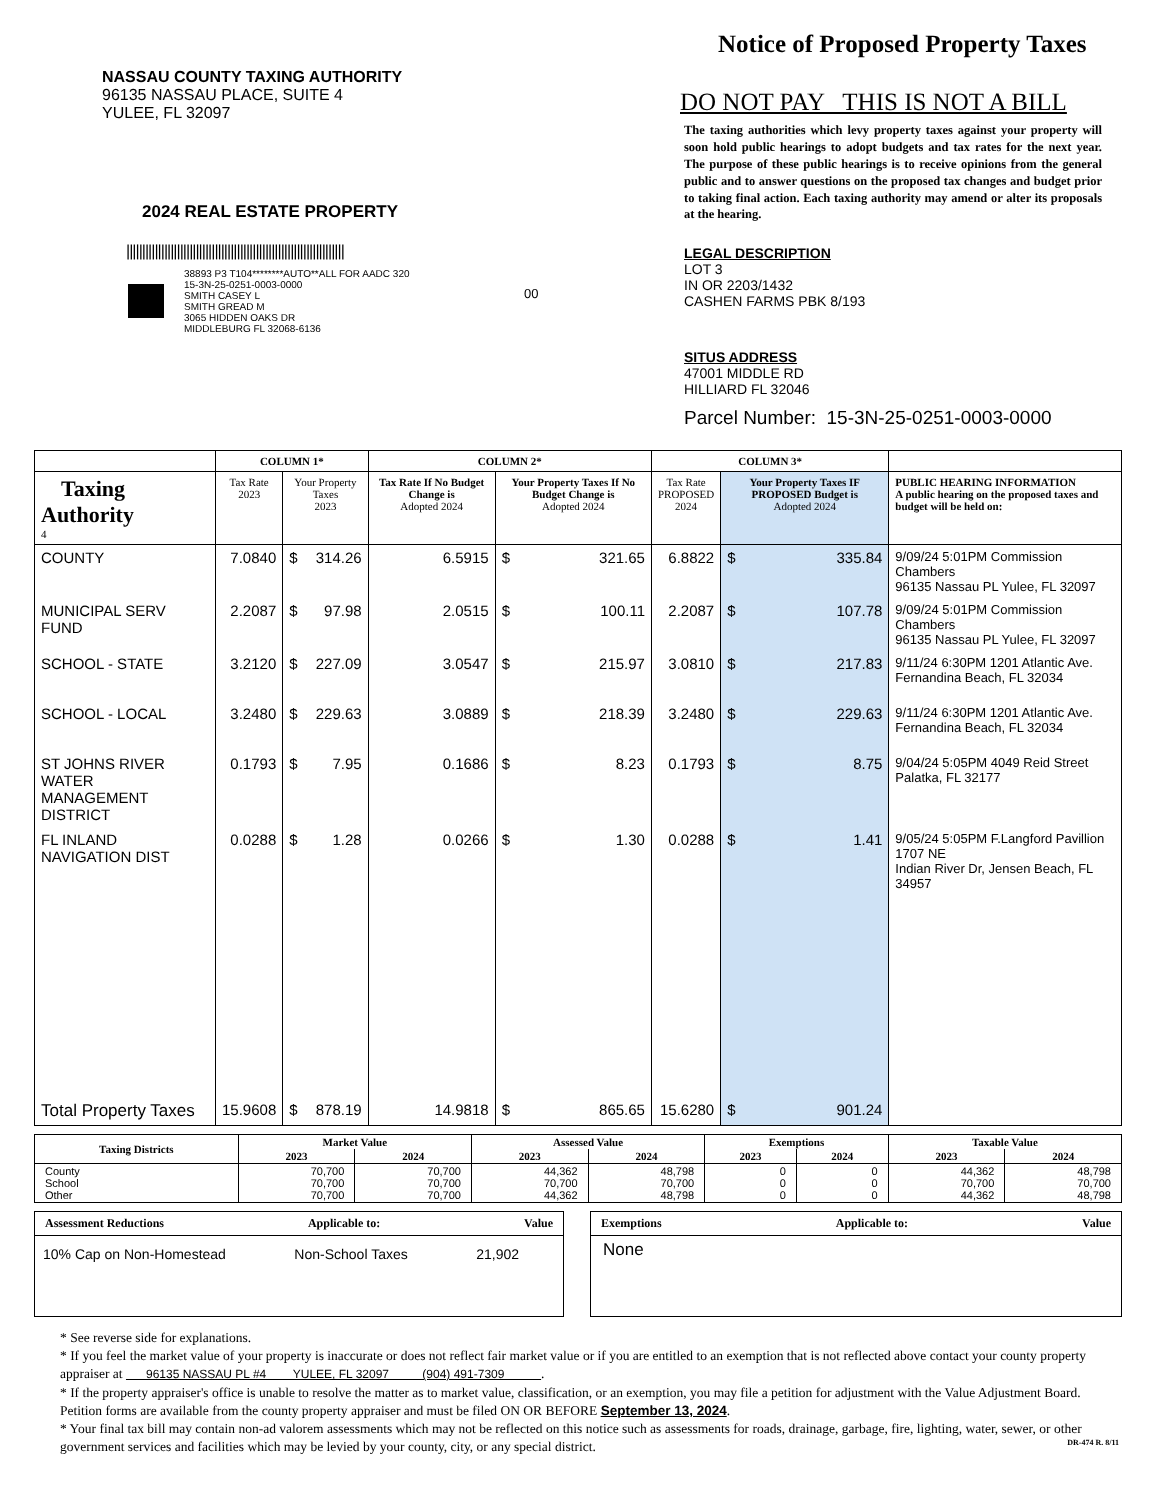NASSAU COUNTY TAXING AUTHORITY
96135 NASSAU PLACE, SUITE 4
YULEE, FL 32097
2024 REAL ESTATE PROPERTY
|||||||||||||||||||||||||||||||||||||||||||||||||||||||||||||||||||||
38893 P3 T104********AUTO**ALL FOR AADC 320
15-3N-25-0251-0003-0000
SMITH CASEY L
SMITH GREAD M
3065 HIDDEN OAKS DR
MIDDLEBURG FL 32068-6136
00
Notice of Proposed Property Taxes
DO NOT PAY THIS IS NOT A BILL
The taxing authorities which levy property taxes against your property will soon hold public hearings to adopt budgets and tax rates for the next year. The purpose of these public hearings is to receive opinions from the general public and to answer questions on the proposed tax changes and budget prior to taking final action. Each taxing authority may amend or alter its proposals at the hearing.
LEGAL DESCRIPTION
LOT 3
IN OR 2203/1432
CASHEN FARMS PBK 8/193
SITUS ADDRESS
47001 MIDDLE RD
HILLIARD FL 32046
Parcel Number: 15-3N-25-0251-0003-0000
| | COLUMN 1* | | COLUMN 2* | | COLUMN 3* | | |
| --- | --- | --- | --- | --- | --- | --- | --- |
| Taxing Authority 4 | Tax Rate 2023 | Your Property Taxes 2023 | Tax Rate If No Budget Change is Adopted 2024 | Your Property Taxes If No Budget Change is Adopted 2024 | Tax Rate PROPOSED 2024 | Your Property Taxes IF PROPOSED Budget is Adopted 2024 | PUBLIC HEARING INFORMATION A public hearing on the proposed taxes and budget will be held on: |
| COUNTY | 7.0840 | $ 314.26 | 6.5915 | $ 321.65 | 6.8822 | $ 335.84 | 9/09/24 5:01PM Commission Chambers 96135 Nassau PL Yulee, FL 32097 |
| MUNICIPAL SERV FUND | 2.2087 | $ 97.98 | 2.0515 | $ 100.11 | 2.2087 | $ 107.78 | 9/09/24 5:01PM Commission Chambers 96135 Nassau PL Yulee, FL 32097 |
| SCHOOL - STATE | 3.2120 | $ 227.09 | 3.0547 | $ 215.97 | 3.0810 | $ 217.83 | 9/11/24 6:30PM 1201 Atlantic Ave. Fernandina Beach, FL 32034 |
| SCHOOL - LOCAL | 3.2480 | $ 229.63 | 3.0889 | $ 218.39 | 3.2480 | $ 229.63 | 9/11/24 6:30PM 1201 Atlantic Ave. Fernandina Beach, FL 32034 |
| ST JOHNS RIVER WATER MANAGEMENT DISTRICT | 0.1793 | $ 7.95 | 0.1686 | $ 8.23 | 0.1793 | $ 8.75 | 9/04/24 5:05PM 4049 Reid Street Palatka, FL 32177 |
| FL INLAND NAVIGATION DIST | 0.0288 | $ 1.28 | 0.0266 | $ 1.30 | 0.0288 | $ 1.41 | 9/05/24 5:05PM F.Langford Pavillion 1707 NE Indian River Dr, Jensen Beach, FL 34957 |
| Total Property Taxes | 15.9608 | $ 878.19 | 14.9818 | $ 865.65 | 15.6280 | $ 901.24 | |
| Taxing Districts | Market Value | | Assessed Value | | Exemptions | | Taxable Value | |
| --- | --- | --- | --- | --- | --- | --- | --- | --- |
| | 2023 | 2024 | 2023 | 2024 | 2023 | 2024 | 2023 | 2024 |
| County School Other | 70,700 70,700 70,700 | 70,700 70,700 70,700 | 44,362 70,700 44,362 | 48,798 70,700 48,798 | 0 0 0 | 0 0 0 | 44,362 70,700 44,362 | 48,798 70,700 48,798 |
Assessment Reductions Applicable to: Value
10% Cap on Non-Homestead Non-School Taxes 21,902
Exemptions Applicable to: Value
None
* See reverse side for explanations.
* If you feel the market value of your property is inaccurate or does not reflect fair market value or if you are entitled to an exemption that is not reflected above contact your county property appraiser at 96135 NASSAU PL #4 YULEE, FL 32097 (904) 491-7309 .
* If the property appraiser's office is unable to resolve the matter as to market value, classification, or an exemption, you may file a petition for adjustment with the Value Adjustment Board. Petition forms are available from the county property appraiser and must be filed ON OR BEFORE September 13, 2024.
* Your final tax bill may contain non-ad valorem assessments which may not be reflected on this notice such as assessments for roads, drainage, garbage, fire, lighting, water, sewer, or other government services and facilities which may be levied by your county, city, or any special district. DR-474 R. 8/11